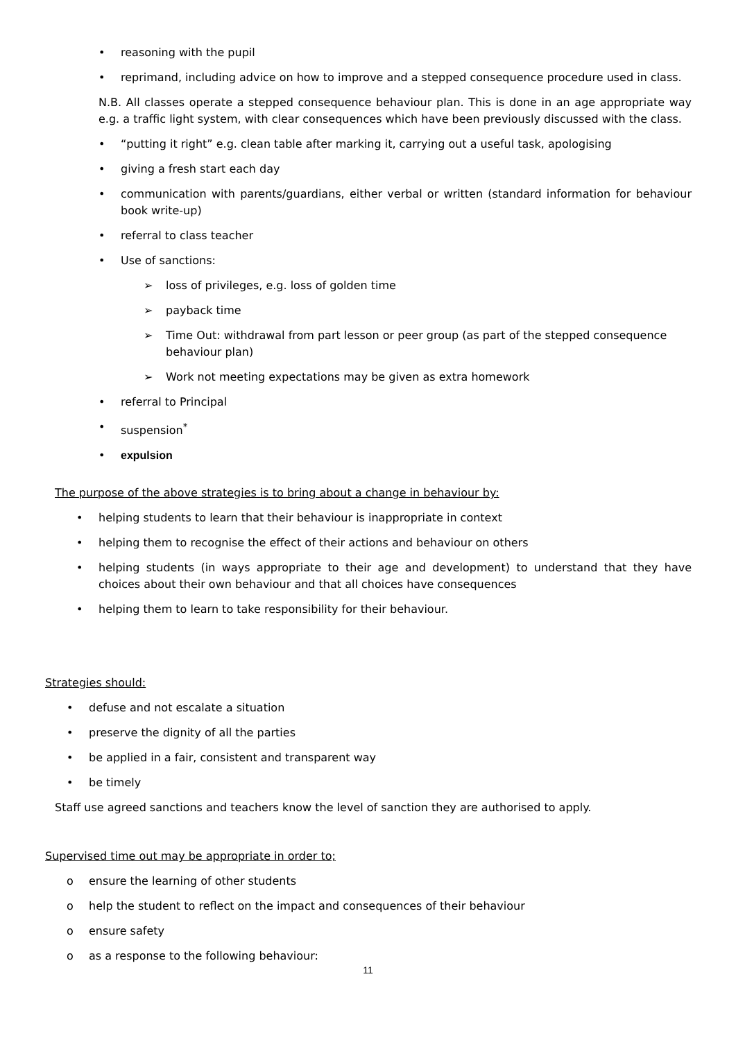• reasoning with the pupil
• reprimand, including advice on how to improve and a stepped consequence procedure used in class.
N.B. All classes operate a stepped consequence behaviour plan. This is done in an age appropriate way e.g. a traffic light system, with clear consequences which have been previously discussed with the class.
• “putting it right” e.g. clean table after marking it, carrying out a useful task, apologising
• giving a fresh start each day
• communication with parents/guardians, either verbal or written (standard information for behaviour book write-up)
• referral to class teacher
• Use of sanctions:
➢ loss of privileges, e.g. loss of golden time
➢ payback time
➢ Time Out: withdrawal from part lesson or peer group (as part of the stepped consequence behaviour plan)
➢ Work not meeting expectations may be given as extra homework
• referral to Principal
• suspension<sup>*</sup>
• expulsion
The purpose of the above strategies is to bring about a change in behaviour by:
• helping students to learn that their behaviour is inappropriate in context
• helping them to recognise the effect of their actions and behaviour on others
• helping students (in ways appropriate to their age and development) to understand that they have choices about their own behaviour and that all choices have consequences
• helping them to learn to take responsibility for their behaviour.
Strategies should:
• defuse and not escalate a situation
• preserve the dignity of all the parties
• be applied in a fair, consistent and transparent way
• be timely
Staff use agreed sanctions and teachers know the level of sanction they are authorised to apply.
Supervised time out may be appropriate in order to;
o ensure the learning of other students
o help the student to reflect on the impact and consequences of their behaviour
o ensure safety
o as a response to the following behaviour:
11